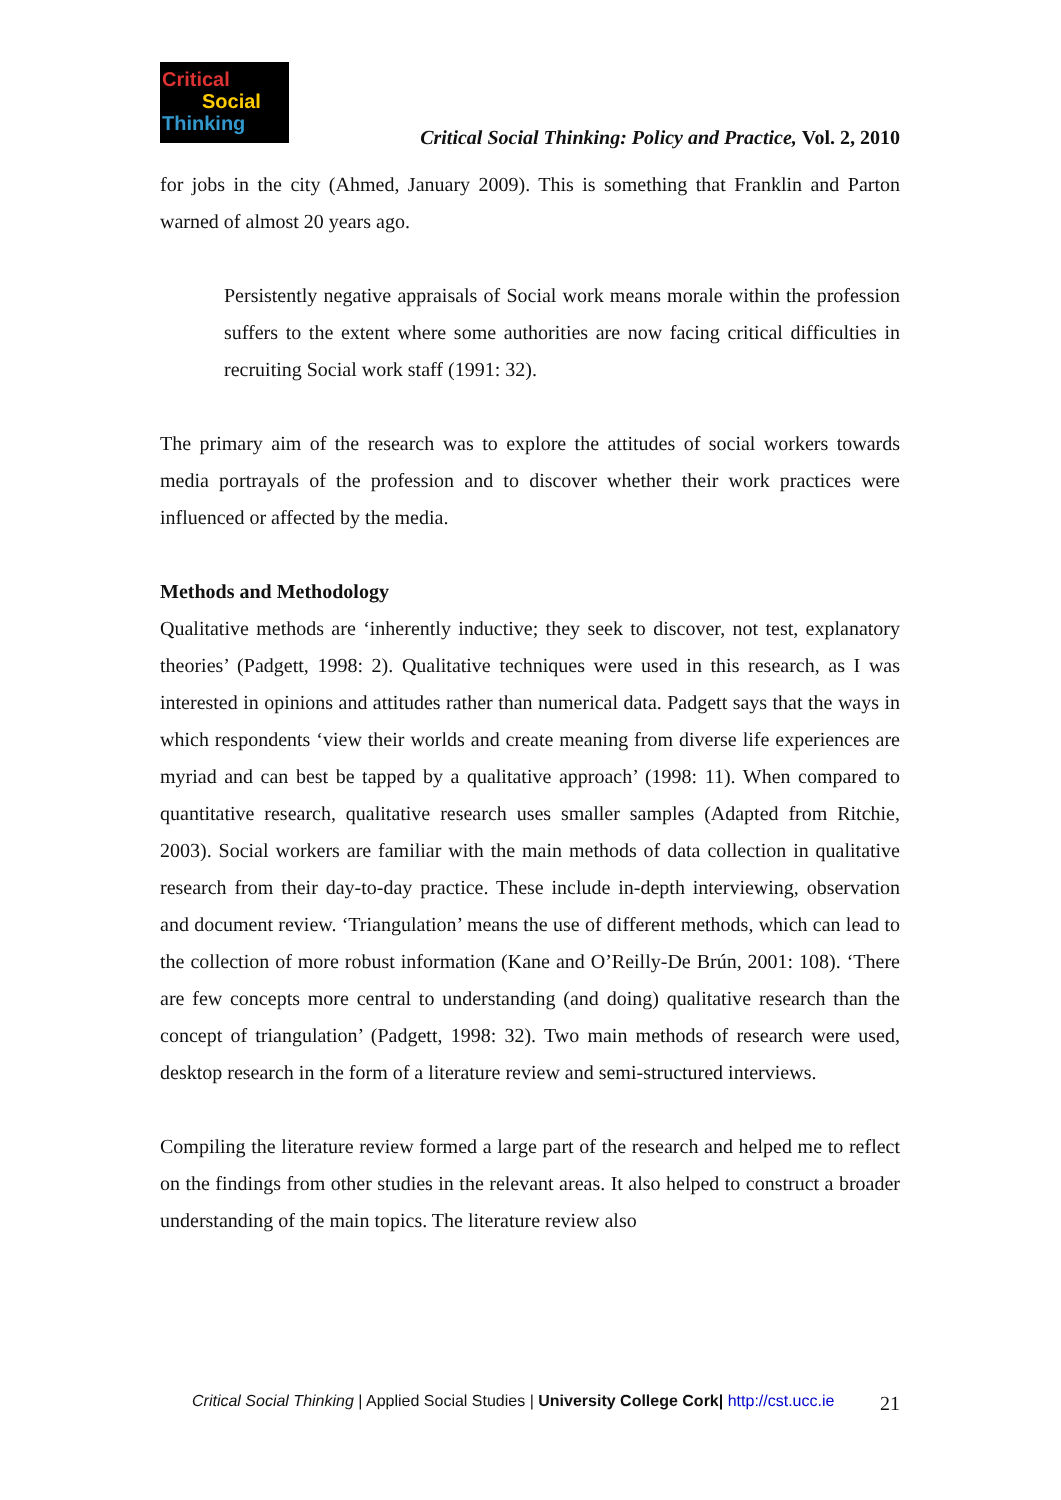Critical
Social
Thinking
Critical Social Thinking: Policy and Practice, Vol. 2, 2010
for jobs in the city (Ahmed, January 2009). This is something that Franklin and Parton warned of almost 20 years ago.
Persistently negative appraisals of Social work means morale within the profession suffers to the extent where some authorities are now facing critical difficulties in recruiting Social work staff (1991: 32).
The primary aim of the research was to explore the attitudes of social workers towards media portrayals of the profession and to discover whether their work practices were influenced or affected by the media.
Methods and Methodology
Qualitative methods are ‘inherently inductive; they seek to discover, not test, explanatory theories’ (Padgett, 1998: 2). Qualitative techniques were used in this research, as I was interested in opinions and attitudes rather than numerical data. Padgett says that the ways in which respondents ‘view their worlds and create meaning from diverse life experiences are myriad and can best be tapped by a qualitative approach’ (1998: 11). When compared to quantitative research, qualitative research uses smaller samples (Adapted from Ritchie, 2003). Social workers are familiar with the main methods of data collection in qualitative research from their day-to-day practice. These include in-depth interviewing, observation and document review. ‘Triangulation’ means the use of different methods, which can lead to the collection of more robust information (Kane and O’Reilly-De Brún, 2001: 108). ‘There are few concepts more central to understanding (and doing) qualitative research than the concept of triangulation’ (Padgett, 1998: 32). Two main methods of research were used, desktop research in the form of a literature review and semi-structured interviews.
Compiling the literature review formed a large part of the research and helped me to reflect on the findings from other studies in the relevant areas. It also helped to construct a broader understanding of the main topics. The literature review also
Critical Social Thinking | Applied Social Studies | University College Cork| http://cst.ucc.ie 21